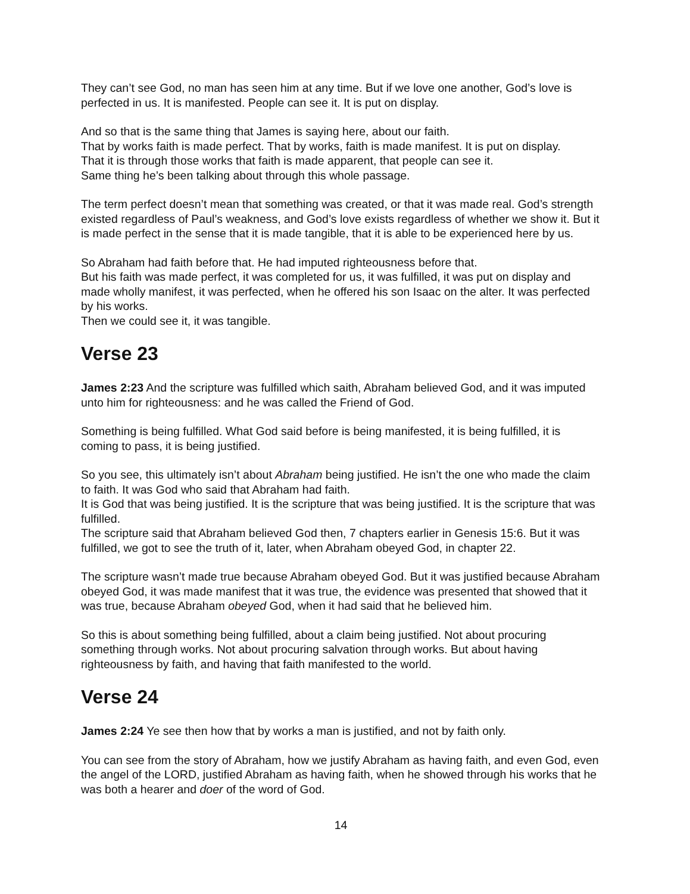They can’t see God, no man has seen him at any time. But if we love one another, God’s love is perfected in us. It is manifested. People can see it. It is put on display.
And so that is the same thing that James is saying here, about our faith.
That by works faith is made perfect. That by works, faith is made manifest. It is put on display.
That it is through those works that faith is made apparent, that people can see it.
Same thing he’s been talking about through this whole passage.
The term perfect doesn’t mean that something was created, or that it was made real. God’s strength existed regardless of Paul’s weakness, and God’s love exists regardless of whether we show it. But it is made perfect in the sense that it is made tangible, that it is able to be experienced here by us.
So Abraham had faith before that. He had imputed righteousness before that.
But his faith was made perfect, it was completed for us, it was fulfilled, it was put on display and made wholly manifest, it was perfected, when he offered his son Isaac on the alter. It was perfected by his works.
Then we could see it, it was tangible.
Verse 23
James 2:23 And the scripture was fulfilled which saith, Abraham believed God, and it was imputed unto him for righteousness: and he was called the Friend of God.
Something is being fulfilled. What God said before is being manifested, it is being fulfilled, it is coming to pass, it is being justified.
So you see, this ultimately isn’t about Abraham being justified. He isn’t the one who made the claim to faith. It was God who said that Abraham had faith.
It is God that was being justified. It is the scripture that was being justified. It is the scripture that was fulfilled.
The scripture said that Abraham believed God then, 7 chapters earlier in Genesis 15:6. But it was fulfilled, we got to see the truth of it, later, when Abraham obeyed God, in chapter 22.
The scripture wasn’t made true because Abraham obeyed God. But it was justified because Abraham obeyed God, it was made manifest that it was true, the evidence was presented that showed that it was true, because Abraham obeyed God, when it had said that he believed him.
So this is about something being fulfilled, about a claim being justified. Not about procuring something through works. Not about procuring salvation through works. But about having righteousness by faith, and having that faith manifested to the world.
Verse 24
James 2:24 Ye see then how that by works a man is justified, and not by faith only.
You can see from the story of Abraham, how we justify Abraham as having faith, and even God, even the angel of the LORD, justified Abraham as having faith, when he showed through his works that he was both a hearer and doer of the word of God.
14